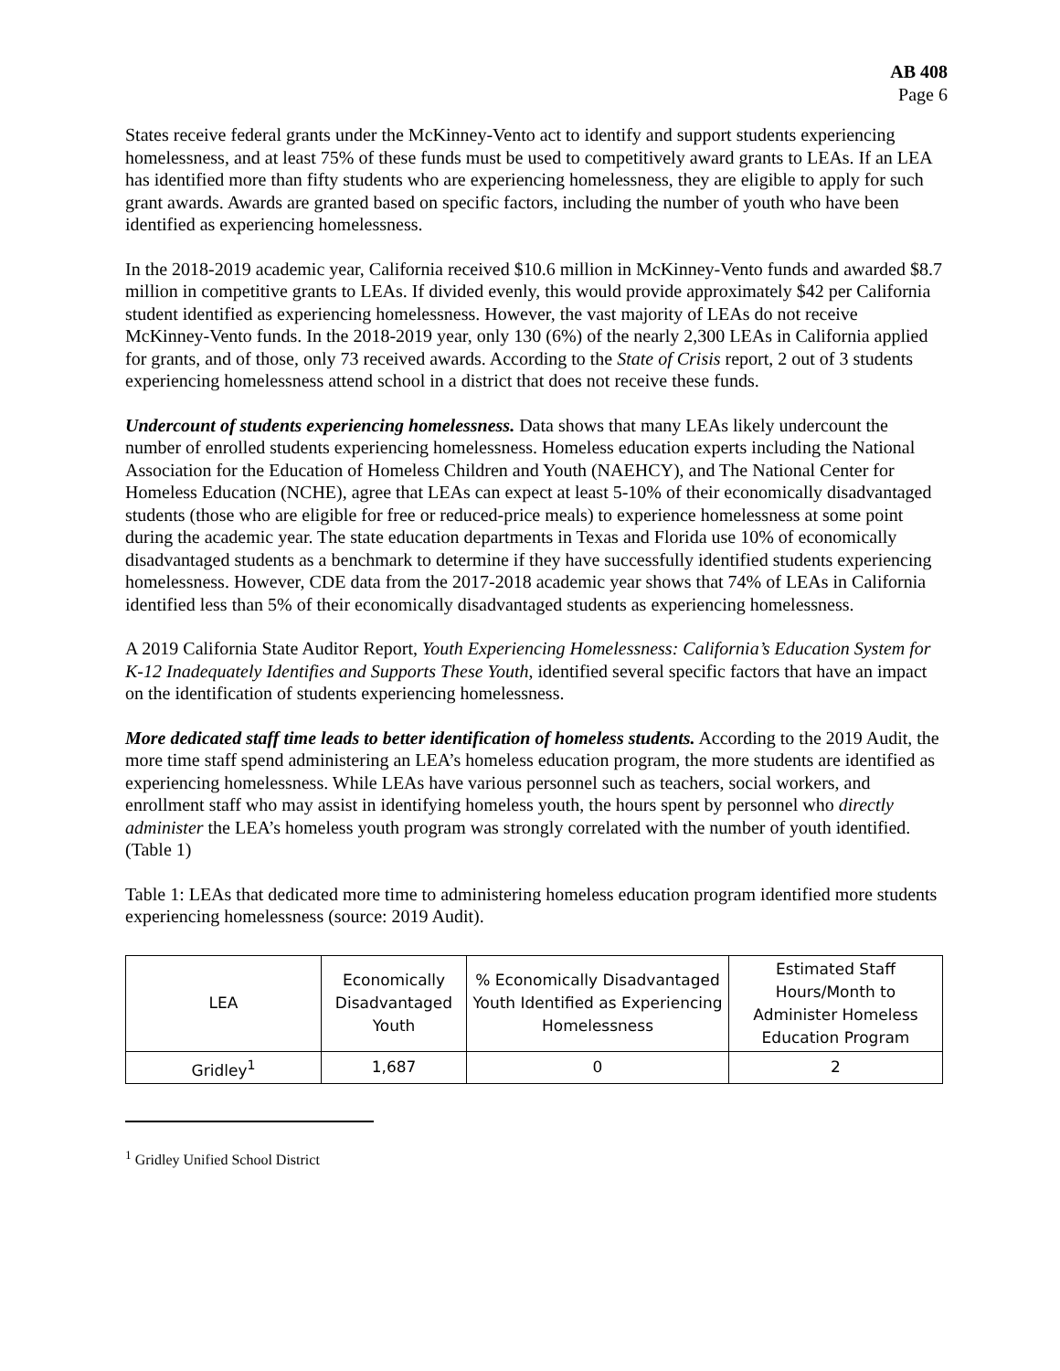AB 408
Page 6
States receive federal grants under the McKinney-Vento act to identify and support students experiencing homelessness, and at least 75% of these funds must be used to competitively award grants to LEAs. If an LEA has identified more than fifty students who are experiencing homelessness, they are eligible to apply for such grant awards. Awards are granted based on specific factors, including the number of youth who have been identified as experiencing homelessness.
In the 2018-2019 academic year, California received $10.6 million in McKinney-Vento funds and awarded $8.7 million in competitive grants to LEAs. If divided evenly, this would provide approximately $42 per California student identified as experiencing homelessness. However, the vast majority of LEAs do not receive McKinney-Vento funds. In the 2018-2019 year, only 130 (6%) of the nearly 2,300 LEAs in California applied for grants, and of those, only 73 received awards. According to the State of Crisis report, 2 out of 3 students experiencing homelessness attend school in a district that does not receive these funds.
Undercount of students experiencing homelessness. Data shows that many LEAs likely undercount the number of enrolled students experiencing homelessness. Homeless education experts including the National Association for the Education of Homeless Children and Youth (NAEHCY), and The National Center for Homeless Education (NCHE), agree that LEAs can expect at least 5-10% of their economically disadvantaged students (those who are eligible for free or reduced-price meals) to experience homelessness at some point during the academic year. The state education departments in Texas and Florida use 10% of economically disadvantaged students as a benchmark to determine if they have successfully identified students experiencing homelessness. However, CDE data from the 2017-2018 academic year shows that 74% of LEAs in California identified less than 5% of their economically disadvantaged students as experiencing homelessness.
A 2019 California State Auditor Report, Youth Experiencing Homelessness: California’s Education System for K-12 Inadequately Identifies and Supports These Youth, identified several specific factors that have an impact on the identification of students experiencing homelessness.
More dedicated staff time leads to better identification of homeless students. According to the 2019 Audit, the more time staff spend administering an LEA’s homeless education program, the more students are identified as experiencing homelessness. While LEAs have various personnel such as teachers, social workers, and enrollment staff who may assist in identifying homeless youth, the hours spent by personnel who directly administer the LEA’s homeless youth program was strongly correlated with the number of youth identified. (Table 1)
Table 1: LEAs that dedicated more time to administering homeless education program identified more students experiencing homelessness (source: 2019 Audit).
| LEA | Economically Disadvantaged Youth | % Economically Disadvantaged Youth Identified as Experiencing Homelessness | Estimated Staff Hours/Month to Administer Homeless Education Program |
| --- | --- | --- | --- |
| Gridley<sup>1</sup> | 1,687 | 0 | 2 |
<sup>1</sup> Gridley Unified School District